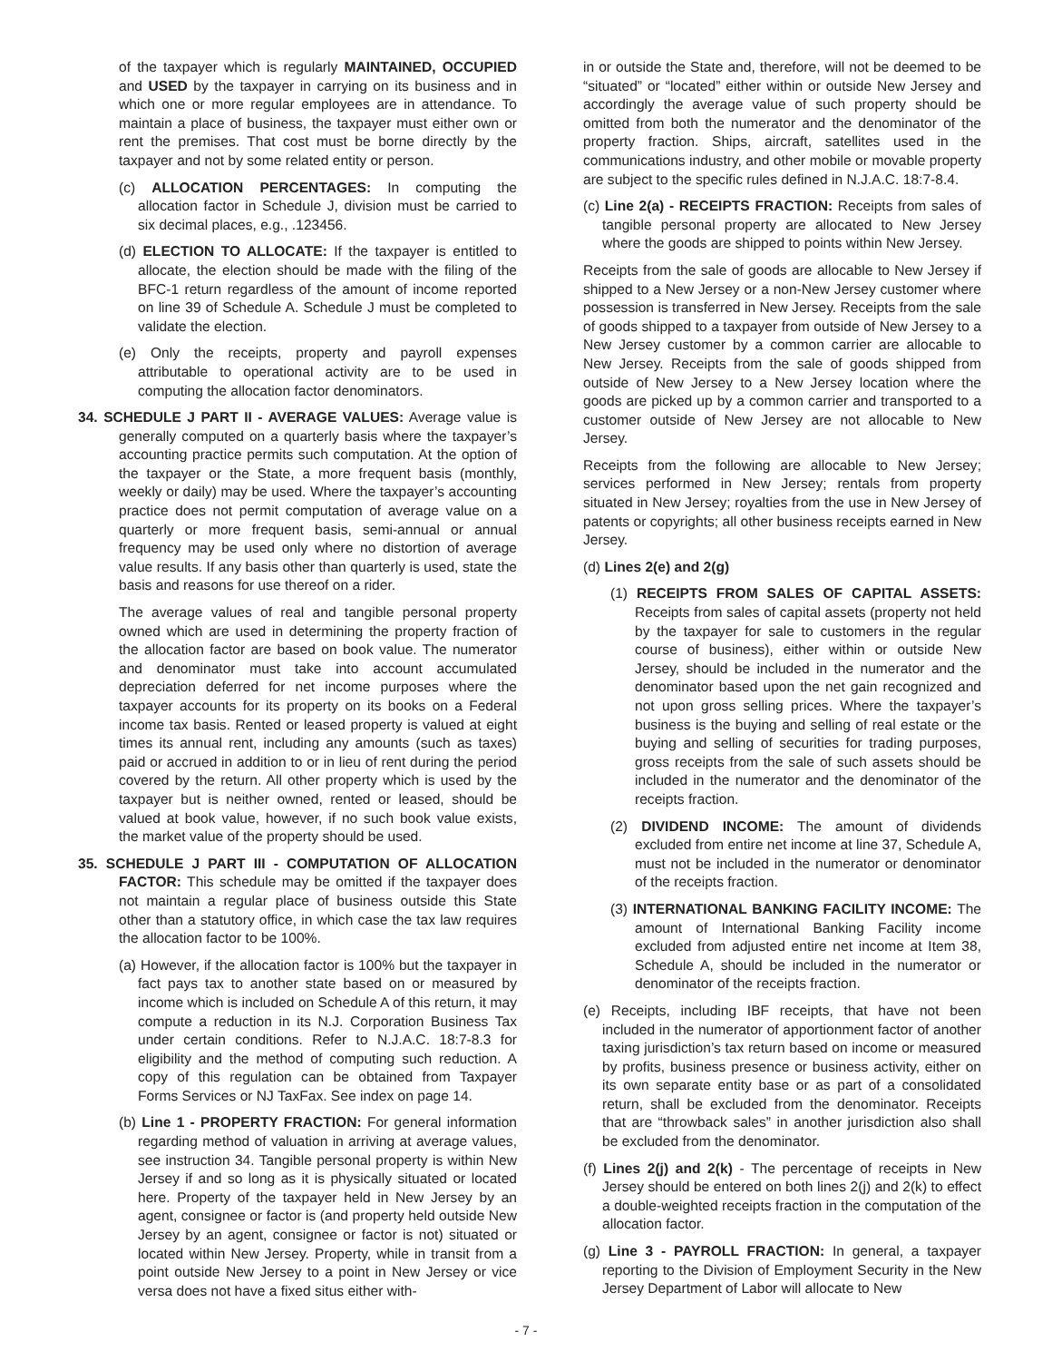of the taxpayer which is regularly MAINTAINED, OCCUPIED and USED by the taxpayer in carrying on its business and in which one or more regular employees are in attendance. To maintain a place of business, the taxpayer must either own or rent the premises. That cost must be borne directly by the taxpayer and not by some related entity or person.
(c) ALLOCATION PERCENTAGES: In computing the allocation factor in Schedule J, division must be carried to six decimal places, e.g., .123456.
(d) ELECTION TO ALLOCATE: If the taxpayer is entitled to allocate, the election should be made with the filing of the BFC-1 return regardless of the amount of income reported on line 39 of Schedule A. Schedule J must be completed to validate the election.
(e) Only the receipts, property and payroll expenses attributable to operational activity are to be used in computing the allocation factor denominators.
34. SCHEDULE J PART II - AVERAGE VALUES: Average value is generally computed on a quarterly basis where the taxpayer’s accounting practice permits such computation. At the option of the taxpayer or the State, a more frequent basis (monthly, weekly or daily) may be used. Where the taxpayer’s accounting practice does not permit computation of average value on a quarterly or more frequent basis, semi-annual or annual frequency may be used only where no distortion of average value results. If any basis other than quarterly is used, state the basis and reasons for use thereof on a rider.
The average values of real and tangible personal property owned which are used in determining the property fraction of the allocation factor are based on book value. The numerator and denominator must take into account accumulated depreciation deferred for net income purposes where the taxpayer accounts for its property on its books on a Federal income tax basis. Rented or leased property is valued at eight times its annual rent, including any amounts (such as taxes) paid or accrued in addition to or in lieu of rent during the period covered by the return. All other property which is used by the taxpayer but is neither owned, rented or leased, should be valued at book value, however, if no such book value exists, the market value of the property should be used.
35. SCHEDULE J PART III - COMPUTATION OF ALLOCATION FACTOR: This schedule may be omitted if the taxpayer does not maintain a regular place of business outside this State other than a statutory office, in which case the tax law requires the allocation factor to be 100%.
(a) However, if the allocation factor is 100% but the taxpayer in fact pays tax to another state based on or measured by income which is included on Schedule A of this return, it may compute a reduction in its N.J. Corporation Business Tax under certain conditions. Refer to N.J.A.C. 18:7-8.3 for eligibility and the method of computing such reduction. A copy of this regulation can be obtained from Taxpayer Forms Services or NJ TaxFax. See index on page 14.
(b) Line 1 - PROPERTY FRACTION: For general information regarding method of valuation in arriving at average values, see instruction 34. Tangible personal property is within New Jersey if and so long as it is physically situated or located here. Property of the taxpayer held in New Jersey by an agent, consignee or factor is (and property held outside New Jersey by an agent, consignee or factor is not) situated or located within New Jersey. Property, while in transit from a point outside New Jersey to a point in New Jersey or vice versa does not have a fixed situs either with-
in or outside the State and, therefore, will not be deemed to be “situated” or “located” either within or outside New Jersey and accordingly the average value of such property should be omitted from both the numerator and the denominator of the property fraction. Ships, aircraft, satellites used in the communications industry, and other mobile or movable property are subject to the specific rules defined in N.J.A.C. 18:7-8.4.
(c) Line 2(a) - RECEIPTS FRACTION: Receipts from sales of tangible personal property are allocated to New Jersey where the goods are shipped to points within New Jersey.
Receipts from the sale of goods are allocable to New Jersey if shipped to a New Jersey or a non-New Jersey customer where possession is transferred in New Jersey. Receipts from the sale of goods shipped to a taxpayer from outside of New Jersey to a New Jersey customer by a common carrier are allocable to New Jersey. Receipts from the sale of goods shipped from outside of New Jersey to a New Jersey location where the goods are picked up by a common carrier and transported to a customer outside of New Jersey are not allocable to New Jersey.
Receipts from the following are allocable to New Jersey; services performed in New Jersey; rentals from property situated in New Jersey; royalties from the use in New Jersey of patents or copyrights; all other business receipts earned in New Jersey.
(d) Lines 2(e) and 2(g)
(1) RECEIPTS FROM SALES OF CAPITAL ASSETS: Receipts from sales of capital assets (property not held by the taxpayer for sale to customers in the regular course of business), either within or outside New Jersey, should be included in the numerator and the denominator based upon the net gain recognized and not upon gross selling prices. Where the taxpayer’s business is the buying and selling of real estate or the buying and selling of securities for trading purposes, gross receipts from the sale of such assets should be included in the numerator and the denominator of the receipts fraction.
(2) DIVIDEND INCOME: The amount of dividends excluded from entire net income at line 37, Schedule A, must not be included in the numerator or denominator of the receipts fraction.
(3) INTERNATIONAL BANKING FACILITY INCOME: The amount of International Banking Facility income excluded from adjusted entire net income at Item 38, Schedule A, should be included in the numerator or denominator of the receipts fraction.
(e) Receipts, including IBF receipts, that have not been included in the numerator of apportionment factor of another taxing jurisdiction’s tax return based on income or measured by profits, business presence or business activity, either on its own separate entity base or as part of a consolidated return, shall be excluded from the denominator. Receipts that are “throwback sales” in another jurisdiction also shall be excluded from the denominator.
(f) Lines 2(j) and 2(k) - The percentage of receipts in New Jersey should be entered on both lines 2(j) and 2(k) to effect a double-weighted receipts fraction in the computation of the allocation factor.
(g) Line 3 - PAYROLL FRACTION: In general, a taxpayer reporting to the Division of Employment Security in the New Jersey Department of Labor will allocate to New
- 7 -